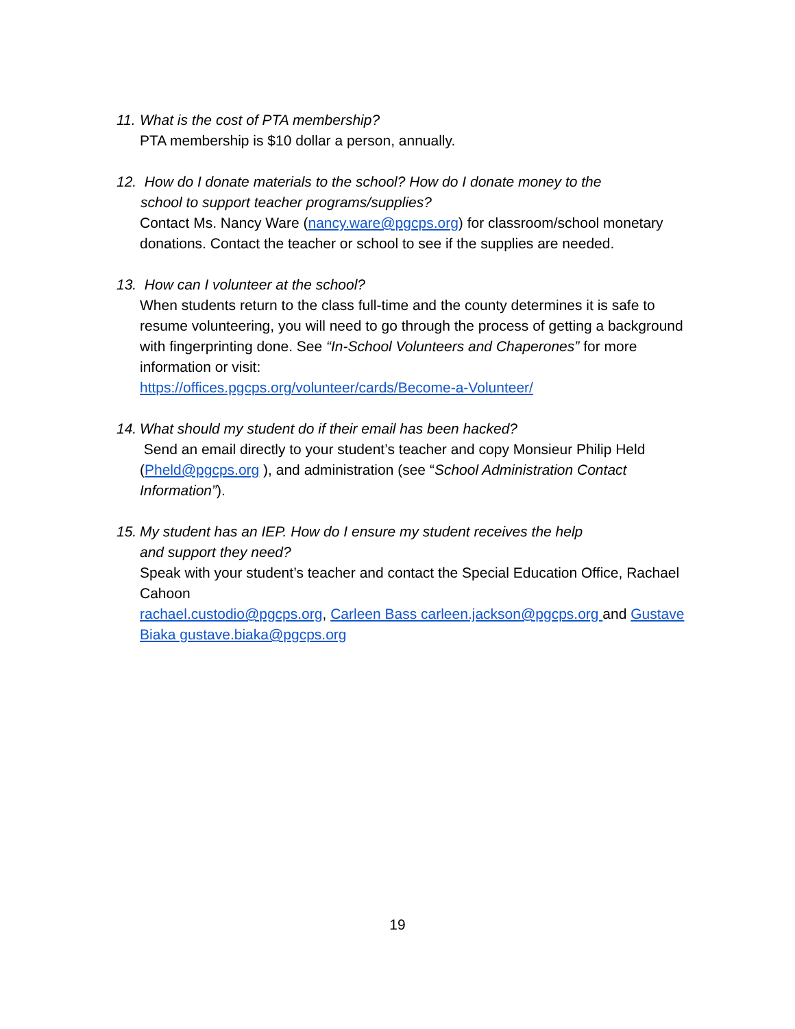11. What is the cost of PTA membership?
PTA membership is $10 dollar a person, annually.
12. How do I donate materials to the school? How do I donate money to the
school to support teacher programs/supplies?
Contact Ms. Nancy Ware (nancy.ware@pgcps.org) for classroom/school monetary donations. Contact the teacher or school to see if the supplies are needed.
13. How can I volunteer at the school?
When students return to the class full-time and the county determines it is safe to resume volunteering, you will need to go through the process of getting a background with fingerprinting done. See “In-School Volunteers and Chaperones” for more information or visit:
https://offices.pgcps.org/volunteer/cards/Become-a-Volunteer/
14. What should my student do if their email has been hacked?
Send an email directly to your student’s teacher and copy Monsieur Philip Held (Pheld@pgcps.org ), and administration (see “School Administration Contact Information”).
15. My student has an IEP. How do I ensure my student receives the help
and support they need?
Speak with your student’s teacher and contact the Special Education Office, Rachael Cahoon
rachael.custodio@pgcps.org, Carleen Bass carleen.jackson@pgcps.org and Gustave Biaka gustave.biaka@pgcps.org
19